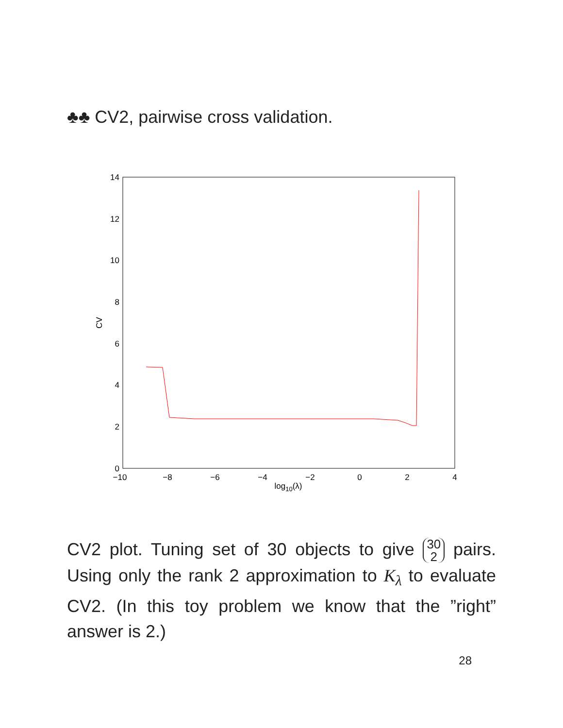♣♣ CV2, pairwise cross validation.
0
2
4
6
8
10
12
14
−10
−8
−6
−4
−2
0
2
4
log10(λ)
CV
CV2 plot. Tuning set of 30 objects to give 30
2 pairs. Using only the rank 2 approximation to K<sub>λ</sub> to evaluate CV2. (In this toy problem we know that the ”right” answer is 2.)
28